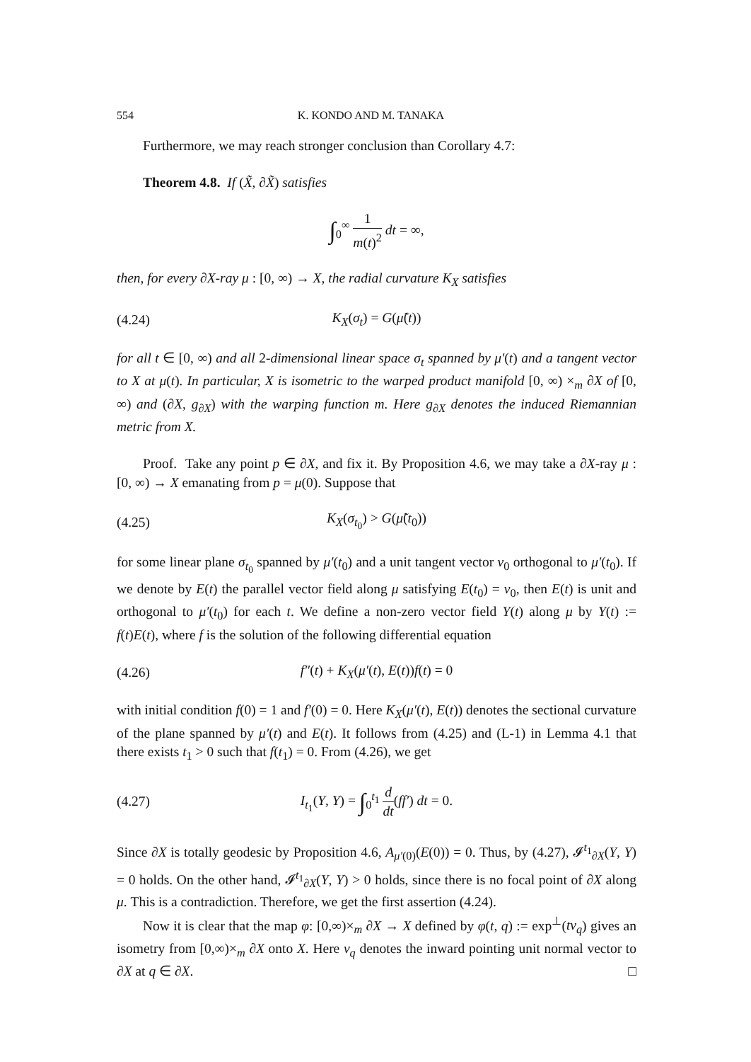554 K. KONDO AND M. TANAKA
Furthermore, we may reach stronger conclusion than Corollary 4.7:
Theorem 4.8. If (X̃, ∂X̃) satisfies
∫<sub>0</sub><sup>∞</sup> 1 m(t)<sup>2</sup> dt = ∞,
then, for every ∂X-ray μ : [0, ∞) → X, the radial curvature K<sub>X</sub> satisfies
(4.24) K<sub>X</sub>(σ<sub>t</sub>) = G(μ̃(t))
for all t ∈ [0, ∞) and all 2-dimensional linear space σ<sub>t</sub> spanned by μ′(t) and a tangent vector to X at μ(t). In particular, X is isometric to the warped product manifold [0, ∞) ×<sub>m</sub> ∂X of [0, ∞) and (∂X, g<sub>∂X</sub>) with the warping function m. Here g<sub>∂X</sub> denotes the induced Riemannian metric from X.
Proof. Take any point p ∈ ∂X, and fix it. By Proposition 4.6, we may take a ∂X-ray μ : [0, ∞) → X emanating from p = μ(0). Suppose that
(4.25) K<sub>X</sub>(σ<sub>t<sub>0</sub></sub>) > G(μ̃(t<sub>0</sub>))
for some linear plane σ<sub>t<sub>0</sub></sub> spanned by μ′(t<sub>0</sub>) and a unit tangent vector v<sub>0</sub> orthogonal to μ′(t<sub>0</sub>). If we denote by E(t) the parallel vector field along μ satisfying E(t<sub>0</sub>) = v<sub>0</sub>, then E(t) is unit and orthogonal to μ′(t<sub>0</sub>) for each t. We define a non-zero vector field Y(t) along μ by Y(t) := f(t)E(t), where f is the solution of the following differential equation
(4.26) f″(t) + K<sub>X</sub>(μ′(t), E(t))f(t) = 0
with initial condition f(0) = 1 and f′(0) = 0. Here K<sub>X</sub>(μ′(t), E(t)) denotes the sectional curvature of the plane spanned by μ′(t) and E(t). It follows from (4.25) and (L-1) in Lemma 4.1 that there exists t<sub>1</sub> > 0 such that f(t<sub>1</sub>) = 0. From (4.26), we get
(4.27) I<sub>t<sub>1</sub></sub>(Y, Y) = ∫<sub>0</sub><sup>t<sub>1</sub></sup> d dt(ff′) dt = 0.
Since ∂X is totally geodesic by Proposition 4.6, A<sub>μ′(0)</sub>(E(0)) = 0. Thus, by (4.27), 𝓘<sup>t<sub>1</sub></sup><sub>∂X</sub>(Y, Y) = 0 holds. On the other hand, 𝓘<sup>t<sub>1</sub></sup><sub>∂X</sub>(Y, Y) > 0 holds, since there is no focal point of ∂X along μ. This is a contradiction. Therefore, we get the first assertion (4.24).
Now it is clear that the map φ: [0,∞)×<sub>m</sub> ∂X → X defined by φ(t, q) := exp<sup>⊥</sup>(tv<sub>q</sub>) gives an isometry from [0,∞)×<sub>m</sub> ∂X onto X. Here v<sub>q</sub> denotes the inward pointing unit normal vector to ∂X at q ∈ ∂X. □